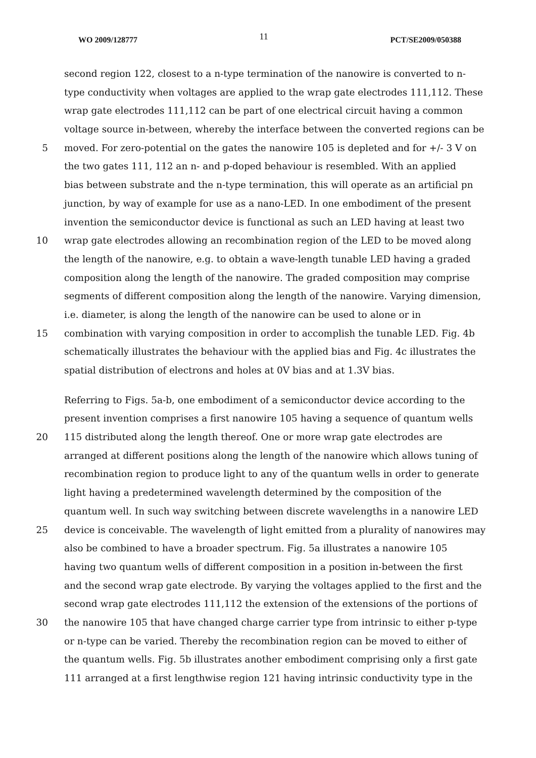WO 2009/128777 11 PCT/SE2009/050388
second region 122, closest to a n-type termination of the nanowire is converted to n-
type conductivity when voltages are applied to the wrap gate electrodes 111,112. These
wrap gate electrodes 111,112 can be part of one electrical circuit having a common
voltage source in-between, whereby the interface between the converted regions can be
5 moved. For zero-potential on the gates the nanowire 105 is depleted and for +/- 3 V on
the two gates 111, 112 an n- and p-doped behaviour is resembled. With an applied
bias between substrate and the n-type termination, this will operate as an artificial pn
junction, by way of example for use as a nano-LED. In one embodiment of the present
invention the semiconductor device is functional as such an LED having at least two
10 wrap gate electrodes allowing an recombination region of the LED to be moved along
the length of the nanowire, e.g. to obtain a wave-length tunable LED having a graded
composition along the length of the nanowire. The graded composition may comprise
segments of different composition along the length of the nanowire. Varying dimension,
i.e. diameter, is along the length of the nanowire can be used to alone or in
15 combination with varying composition in order to accomplish the tunable LED. Fig. 4b
schematically illustrates the behaviour with the applied bias and Fig. 4c illustrates the
spatial distribution of electrons and holes at 0V bias and at 1.3V bias.
Referring to Figs. 5a-b, one embodiment of a semiconductor device according to the
present invention comprises a first nanowire 105 having a sequence of quantum wells
20 115 distributed along the length thereof. One or more wrap gate electrodes are
arranged at different positions along the length of the nanowire which allows tuning of
recombination region to produce light to any of the quantum wells in order to generate
light having a predetermined wavelength determined by the composition of the
quantum well. In such way switching between discrete wavelengths in a nanowire LED
25 device is conceivable. The wavelength of light emitted from a plurality of nanowires may
also be combined to have a broader spectrum. Fig. 5a illustrates a nanowire 105
having two quantum wells of different composition in a position in-between the first
and the second wrap gate electrode. By varying the voltages applied to the first and the
second wrap gate electrodes 111,112 the extension of the extensions of the portions of
30 the nanowire 105 that have changed charge carrier type from intrinsic to either p-type
or n-type can be varied. Thereby the recombination region can be moved to either of
the quantum wells. Fig. 5b illustrates another embodiment comprising only a first gate
111 arranged at a first lengthwise region 121 having intrinsic conductivity type in the